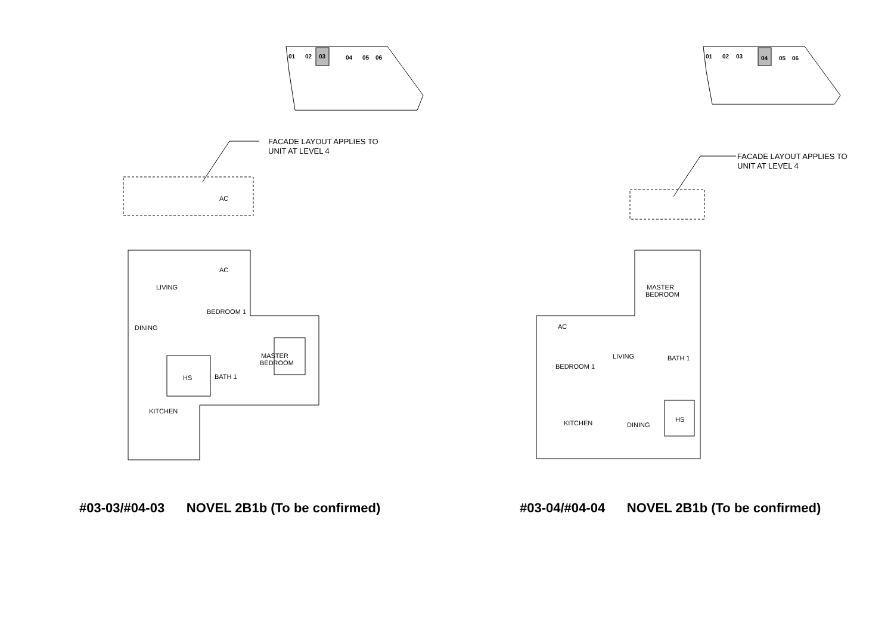01
02
03
04
05
06
FACADE LAYOUT APPLIES TO
UNIT AT LEVEL 4
AC
AC
LIVING
BEDROOM 1
DINING
MASTER
BEDROOM
HS
BATH 1
KITCHEN
#03-03/#04-03 NOVEL 2B1b (To be confirmed)
01
02
03
04
05
06
FACADE LAYOUT APPLIES TO
UNIT AT LEVEL 4
MASTER
BEDROOM
AC
LIVING
BATH 1
BEDROOM 1
KITCHEN
DINING
HS
#03-04/#04-04 NOVEL 2B1b (To be confirmed)